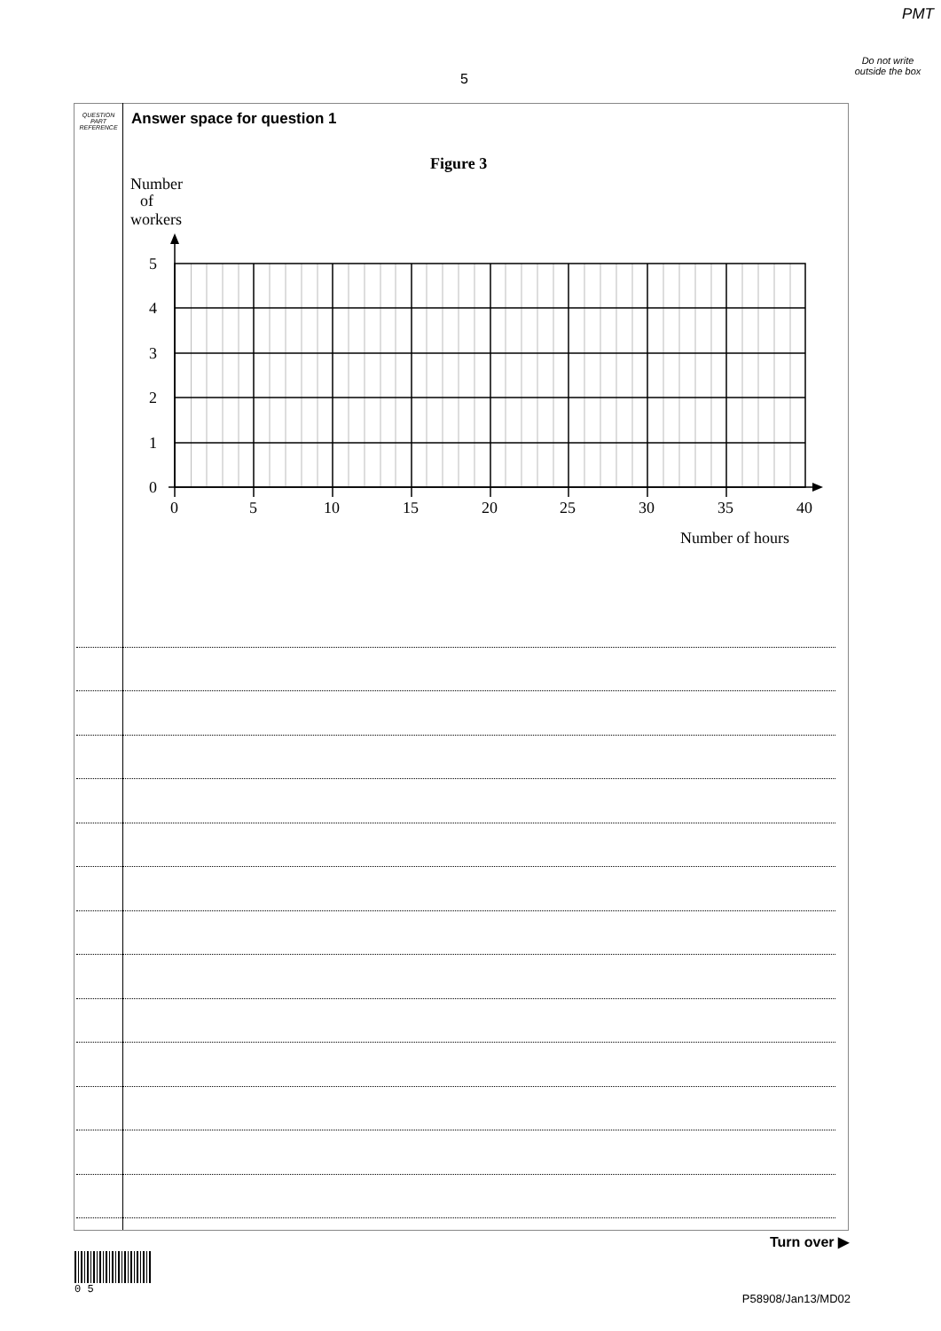PMT
Do not write outside the box
5
QUESTION PART REFERENCE
Answer space for question 1
Figure 3
Number
of
workers
5
4
3
2
1
0
0
5
10
15
20
25
30
35
40
Number of hours
Turn over ▶
0 5
P58908/Jan13/MD02